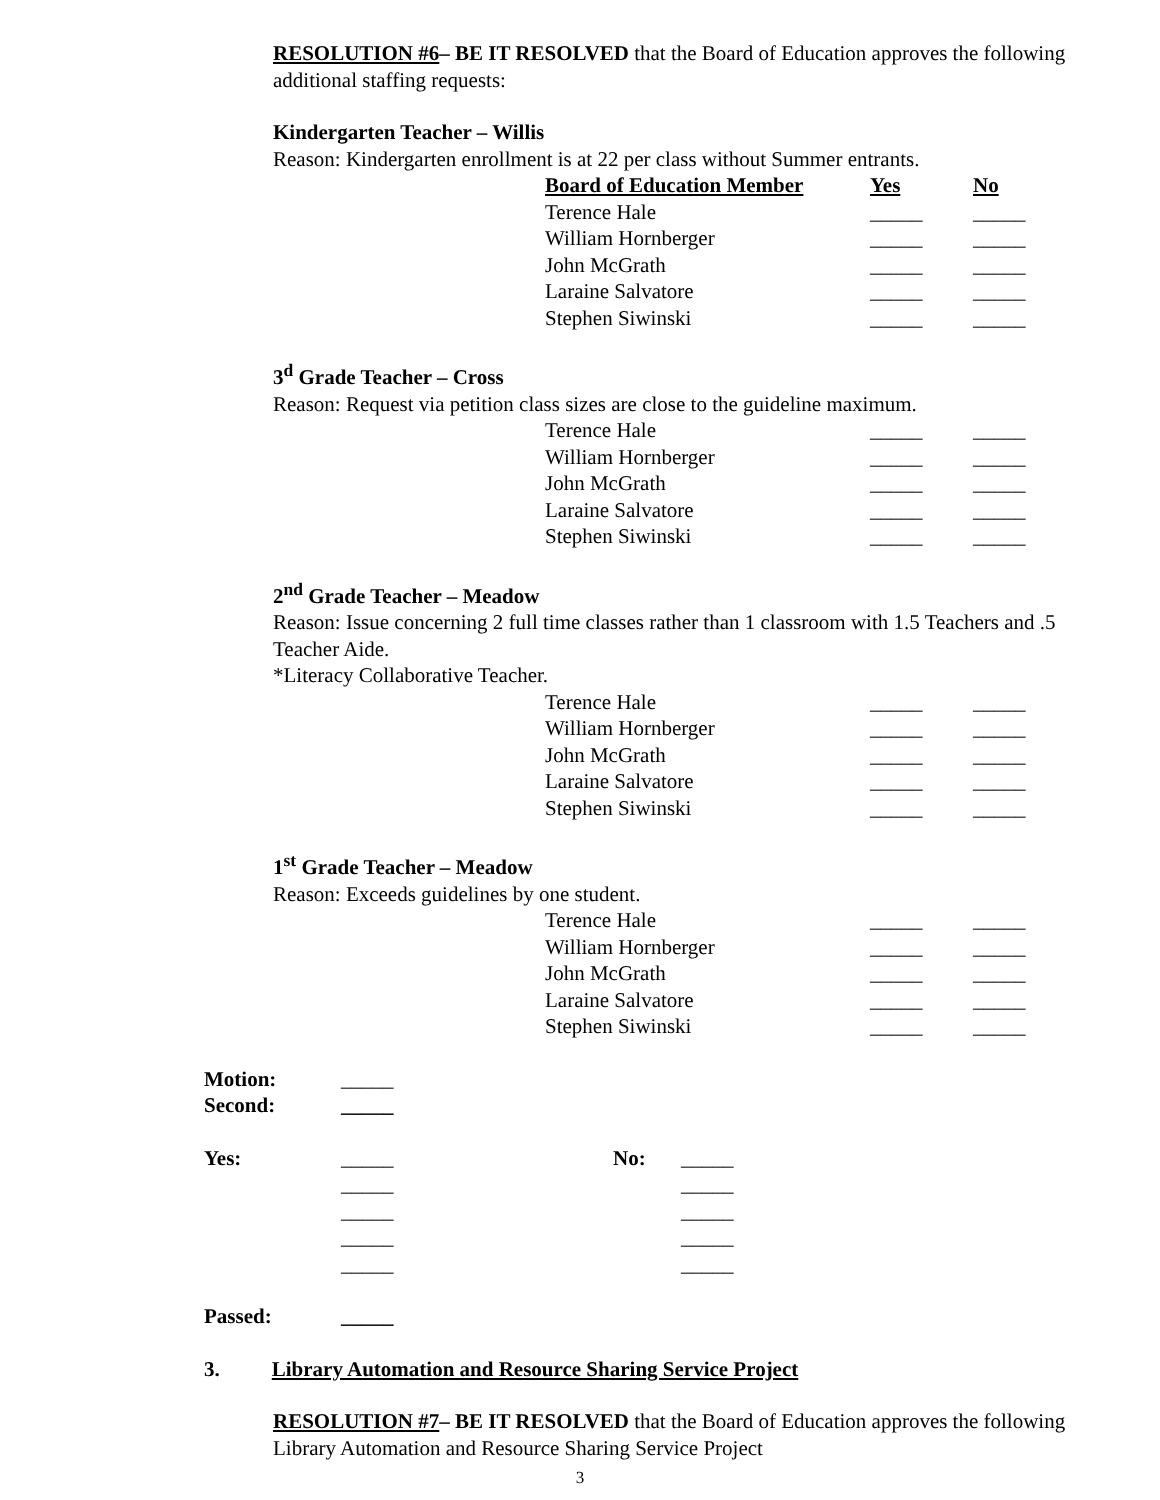RESOLUTION #6– BE IT RESOLVED that the Board of Education approves the following additional staffing requests:
Kindergarten Teacher – Willis
Reason: Kindergarten enrollment is at 22 per class without Summer entrants.
| Board of Education Member | Yes | No |
| --- | --- | --- |
| Terence Hale | _____ | _____ |
| William Hornberger | _____ | _____ |
| John McGrath | _____ | _____ |
| Laraine Salvatore | _____ | _____ |
| Stephen Siwinski | _____ | _____ |
3<sup>d</sup> Grade Teacher – Cross
Reason: Request via petition class sizes are close to the guideline maximum.
| Terence Hale | _____ | _____ |
| William Hornberger | _____ | _____ |
| John McGrath | _____ | _____ |
| Laraine Salvatore | _____ | _____ |
| Stephen Siwinski | _____ | _____ |
2<sup>nd</sup> Grade Teacher – Meadow
Reason: Issue concerning 2 full time classes rather than 1 classroom with 1.5 Teachers and .5 Teacher Aide.
*Literacy Collaborative Teacher.
| Terence Hale | _____ | _____ |
| William Hornberger | _____ | _____ |
| John McGrath | _____ | _____ |
| Laraine Salvatore | _____ | _____ |
| Stephen Siwinski | _____ | _____ |
1<sup>st</sup> Grade Teacher – Meadow
Reason: Exceeds guidelines by one student.
| Terence Hale | _____ | _____ |
| William Hornberger | _____ | _____ |
| John McGrath | _____ | _____ |
| Laraine Salvatore | _____ | _____ |
| Stephen Siwinski | _____ | _____ |
| Motion: | _____ | | |
| Second: | _____ | | |
| Yes: | _____ | No: | _____ |
| | _____ | | _____ |
| | _____ | | _____ |
| | _____ | | _____ |
| | _____ | | _____ |
| Passed: | _____ | | |
3. Library Automation and Resource Sharing Service Project
RESOLUTION #7– BE IT RESOLVED that the Board of Education approves the following Library Automation and Resource Sharing Service Project
3